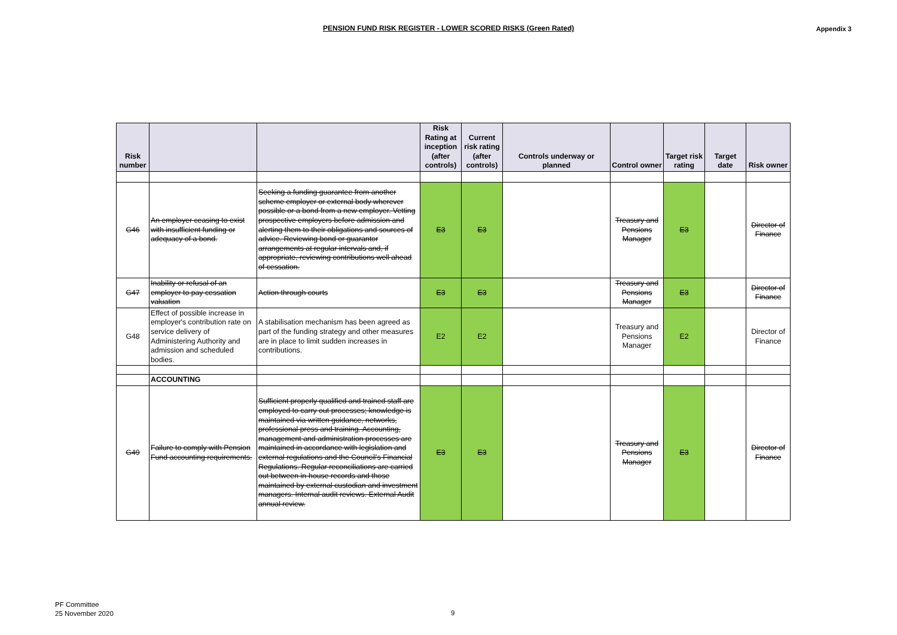PENSION FUND RISK REGISTER - LOWER SCORED RISKS (Green Rated)
Appendix 3
| Risk number | | | Risk Rating at inception (after controls) | Current risk rating (after controls) | Controls underway or planned | Control owner | Target risk rating | Target date | Risk owner |
| --- | --- | --- | --- | --- | --- | --- | --- | --- | --- |
| G46 | An employer ceasing to exist with insufficient funding or adequacy of a bond. | Seeking a funding guarantee from another scheme employer or external body wherever possible or a bond from a new employer. Vetting prospective employers before admission and alerting them to their obligations and sources of advice. Reviewing bond or guarantor arrangements at regular intervals and, if appropriate, reviewing contributions well ahead of cessation. | E3 | E3 | | Treasury and Pensions Manager | E3 | | Director of Finance |
| G47 | Inability or refusal of an employer to pay cessation valuation | Action through courts | E3 | E3 | | Treasury and Pensions Manager | E3 | | Director of Finance |
| G48 | Effect of possible increase in employer's contribution rate on service delivery of Administering Authority and admission and scheduled bodies. | A stabilisation mechanism has been agreed as part of the funding strategy and other measures are in place to limit sudden increases in contributions. | E2 | E2 | | Treasury and Pensions Manager | E2 | | Director of Finance |
| | ACCOUNTING | | | | | | | | |
| G49 | Failure to comply with Pension Fund accounting requirements. | Sufficient properly qualified and trained staff are employed to carry out processes; knowledge is maintained via written guidance, networks, professional press and training. Accounting, management and administration processes are maintained in accordance with legislation and external regulations and the Council’s Financial Regulations. Regular reconciliations are carried out between in-house records and those maintained by external custodian and investment managers. Internal audit reviews. External Audit annual review. | E3 | E3 | | Treasury and Pensions Manager | E3 | | Director of Finance |
PF Committee
25 November 2020
9